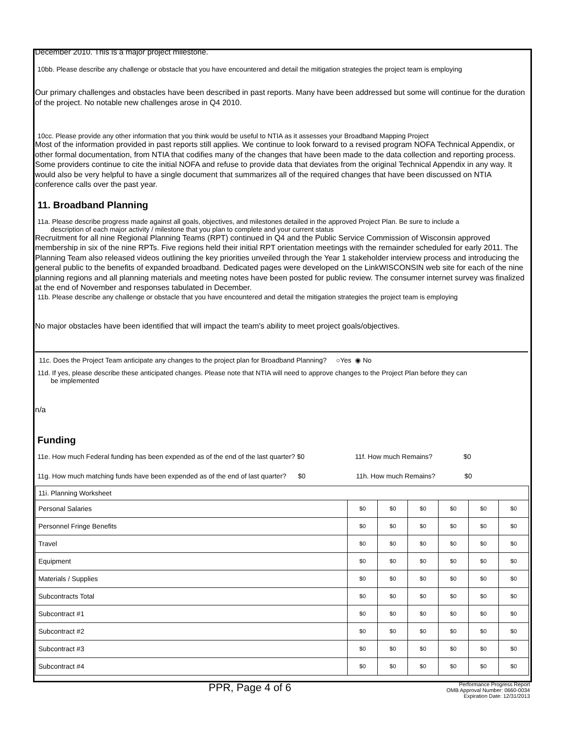December 2010. This is a major project milestone.
10bb. Please describe any challenge or obstacle that you have encountered and detail the mitigation strategies the project team is employing
Our primary challenges and obstacles have been described in past reports. Many have been addressed but some will continue for the duration of the project. No notable new challenges arose in Q4 2010.
10cc. Please provide any other information that you think would be useful to NTIA as it assesses your Broadband Mapping Project
Most of the information provided in past reports still applies. We continue to look forward to a revised program NOFA Technical Appendix, or other formal documentation, from NTIA that codifies many of the changes that have been made to the data collection and reporting process. Some providers continue to cite the initial NOFA and refuse to provide data that deviates from the original Technical Appendix in any way. It would also be very helpful to have a single document that summarizes all of the required changes that have been discussed on NTIA conference calls over the past year.
11. Broadband Planning
11a. Please describe progress made against all goals, objectives, and milestones detailed in the approved Project Plan. Be sure to include a
description of each major activity / milestone that you plan to complete and your current status
Recruitment for all nine Regional Planning Teams (RPT) continued in Q4 and the Public Service Commission of Wisconsin approved membership in six of the nine RPTs. Five regions held their initial RPT orientation meetings with the remainder scheduled for early 2011. The Planning Team also released videos outlining the key priorities unveiled through the Year 1 stakeholder interview process and introducing the general public to the benefits of expanded broadband. Dedicated pages were developed on the LinkWISCONSIN web site for each of the nine planning regions and all planning materials and meeting notes have been posted for public review. The consumer internet survey was finalized at the end of November and responses tabulated in December.
11b. Please describe any challenge or obstacle that you have encountered and detail the mitigation strategies the project team is employing
No major obstacles have been identified that will impact the team's ability to meet project goals/objectives.
11c. Does the Project Team anticipate any changes to the project plan for Broadband Planning? ○Yes ◉ No
11d. If yes, please describe these anticipated changes. Please note that NTIA will need to approve changes to the Project Plan before they can
be implemented
n/a
Funding
11e. How much Federal funding has been expended as of the end of the last quarter? $0 11f. How much Remains? $0
11g. How much matching funds have been expended as of the end of last quarter? $0 11h. How much Remains? $0
| 11i. Planning Worksheet | | | | | | |
| Personal Salaries | $0 | $0 | $0 | $0 | $0 | $0 |
| Personnel Fringe Benefits | $0 | $0 | $0 | $0 | $0 | $0 |
| Travel | $0 | $0 | $0 | $0 | $0 | $0 |
| Equipment | $0 | $0 | $0 | $0 | $0 | $0 |
| Materials / Supplies | $0 | $0 | $0 | $0 | $0 | $0 |
| Subcontracts Total | $0 | $0 | $0 | $0 | $0 | $0 |
| Subcontract #1 | $0 | $0 | $0 | $0 | $0 | $0 |
| Subcontract #2 | $0 | $0 | $0 | $0 | $0 | $0 |
| Subcontract #3 | $0 | $0 | $0 | $0 | $0 | $0 |
| Subcontract #4 | $0 | $0 | $0 | $0 | $0 | $0 |
PPR, Page 4 of 6
Performance Progress Report
OMB Approval Number: 0660-0034
Expiration Date: 12/31/2013